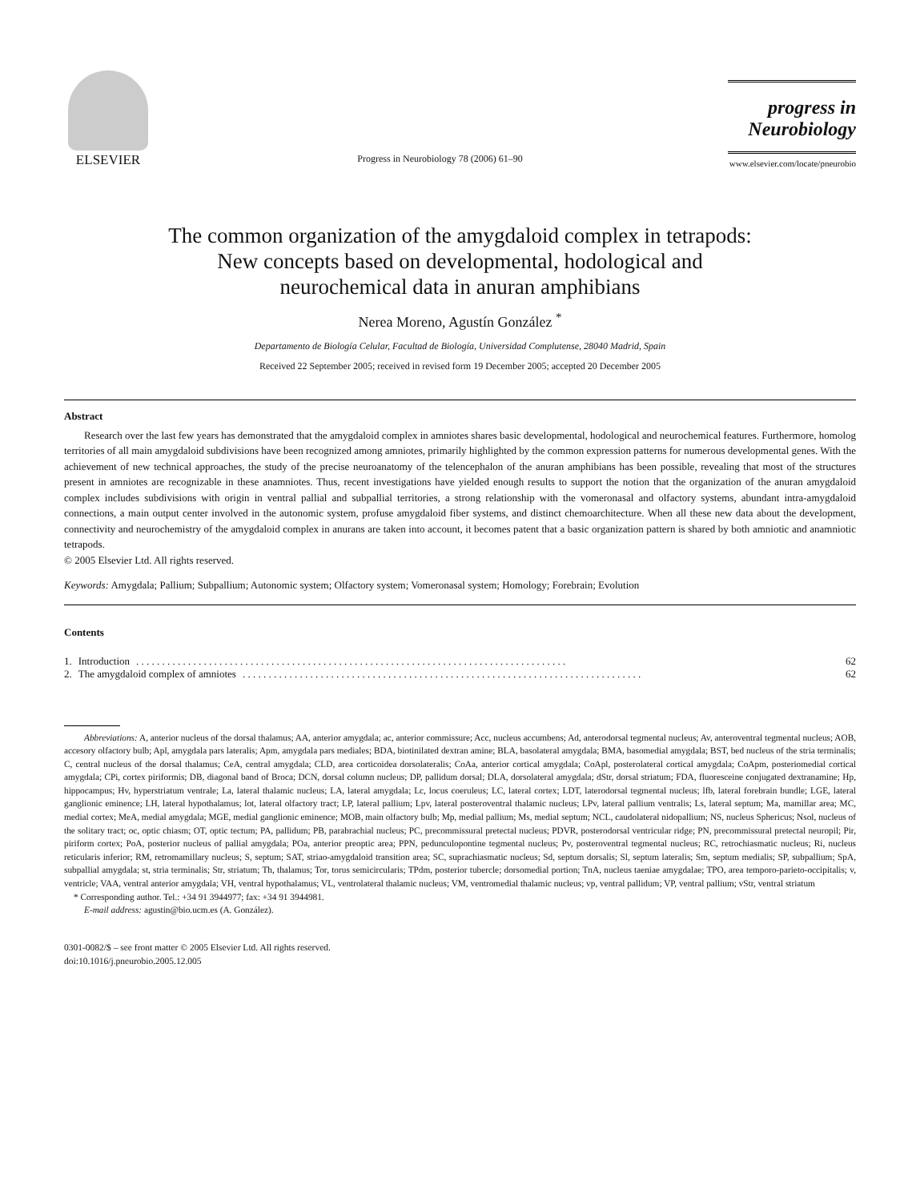ELSEVIER
Progress in Neurobiology 78 (2006) 61–90
progress in
Neurobiology
www.elsevier.com/locate/pneurobio
The common organization of the amygdaloid complex in tetrapods:
New concepts based on developmental, hodological and
neurochemical data in anuran amphibians
Nerea Moreno, Agustín González <sup>*</sup>
Departamento de Biología Celular, Facultad de Biología, Universidad Complutense, 28040 Madrid, Spain
Received 22 September 2005; received in revised form 19 December 2005; accepted 20 December 2005
Abstract
Research over the last few years has demonstrated that the amygdaloid complex in amniotes shares basic developmental, hodological and neurochemical features. Furthermore, homolog territories of all main amygdaloid subdivisions have been recognized among amniotes, primarily highlighted by the common expression patterns for numerous developmental genes. With the achievement of new technical approaches, the study of the precise neuroanatomy of the telencephalon of the anuran amphibians has been possible, revealing that most of the structures present in amniotes are recognizable in these anamniotes. Thus, recent investigations have yielded enough results to support the notion that the organization of the anuran amygdaloid complex includes subdivisions with origin in ventral pallial and subpallial territories, a strong relationship with the vomeronasal and olfactory systems, abundant intra-amygdaloid connections, a main output center involved in the autonomic system, profuse amygdaloid fiber systems, and distinct chemoarchitecture. When all these new data about the development, connectivity and neurochemistry of the amygdaloid complex in anurans are taken into account, it becomes patent that a basic organization pattern is shared by both amniotic and anamniotic tetrapods.
© 2005 Elsevier Ltd. All rights reserved.
Keywords: Amygdala; Pallium; Subpallium; Autonomic system; Olfactory system; Vomeronasal system; Homology; Forebrain; Evolution
Contents
1. Introduction. . . . . . . . . . . . . . . . . . . . . . . . . . . . . . . . . . . . . . . . . . . . . . . . . . . . . . . . . . . . . . . . . . . . . . . . . . . . . . . . . . . 62
2. The amygdaloid complex of amniotes. . . . . . . . . . . . . . . . . . . . . . . . . . . . . . . . . . . . . . . . . . . . . . . . . . . . . . . . . . . . . . . . . . . . . . . . . . . . . 62
Abbreviations: A, anterior nucleus of the dorsal thalamus; AA, anterior amygdala; ac, anterior commissure; Acc, nucleus accumbens; Ad, anterodorsal tegmental nucleus; Av, anteroventral tegmental nucleus; AOB, accesory olfactory bulb; Apl, amygdala pars lateralis; Apm, amygdala pars mediales; BDA, biotinilated dextran amine; BLA, basolateral amygdala; BMA, basomedial amygdala; BST, bed nucleus of the stria terminalis; C, central nucleus of the dorsal thalamus; CeA, central amygdala; CLD, area corticoidea dorsolateralis; CoAa, anterior cortical amygdala; CoApl, posterolateral cortical amygdala; CoApm, posteriomedial cortical amygdala; CPi, cortex piriformis; DB, diagonal band of Broca; DCN, dorsal column nucleus; DP, pallidum dorsal; DLA, dorsolateral amygdala; dStr, dorsal striatum; FDA, fluoresceine conjugated dextranamine; Hp, hippocampus; Hv, hyperstriatum ventrale; La, lateral thalamic nucleus; LA, lateral amygdala; Lc, locus coeruleus; LC, lateral cortex; LDT, laterodorsal tegmental nucleus; lfb, lateral forebrain bundle; LGE, lateral ganglionic eminence; LH, lateral hypothalamus; lot, lateral olfactory tract; LP, lateral pallium; Lpv, lateral posteroventral thalamic nucleus; LPv, lateral pallium ventralis; Ls, lateral septum; Ma, mamillar area; MC, medial cortex; MeA, medial amygdala; MGE, medial ganglionic eminence; MOB, main olfactory bulb; Mp, medial pallium; Ms, medial septum; NCL, caudolateral nidopallium; NS, nucleus Sphericus; Nsol, nucleus of the solitary tract; oc, optic chiasm; OT, optic tectum; PA, pallidum; PB, parabrachial nucleus; PC, precommissural pretectal nucleus; PDVR, posterodorsal ventricular ridge; PN, precommissural pretectal neuropil; Pir, piriform cortex; PoA, posterior nucleus of pallial amygdala; POa, anterior preoptic area; PPN, pedunculopontine tegmental nucleus; Pv, posteroventral tegmental nucleus; RC, retrochiasmatic nucleus; Ri, nucleus reticularis inferior; RM, retromamillary nucleus; S, septum; SAT, striao-amygdaloid transition area; SC, suprachiasmatic nucleus; Sd, septum dorsalis; Sl, septum lateralis; Sm, septum medialis; SP, subpallium; SpA, subpallial amygdala; st, stria terminalis; Str, striatum; Th, thalamus; Tor, torus semicircularis; TPdm, posterior tubercle; dorsomedial portion; TnA, nucleus taeniae amygdalae; TPO, area temporo-parieto-occipitalis; v, ventricle; VAA, ventral anterior amygdala; VH, ventral hypothalamus; VL, ventrolateral thalamic nucleus; VM, ventromedial thalamic nucleus; vp, ventral pallidum; VP, ventral pallium; vStr, ventral striatum
* Corresponding author. Tel.: +34 91 3944977; fax: +34 91 3944981.
E-mail address: agustin@bio.ucm.es (A. González).
0301-0082/$ – see front matter © 2005 Elsevier Ltd. All rights reserved.
doi:10.1016/j.pneurobio.2005.12.005